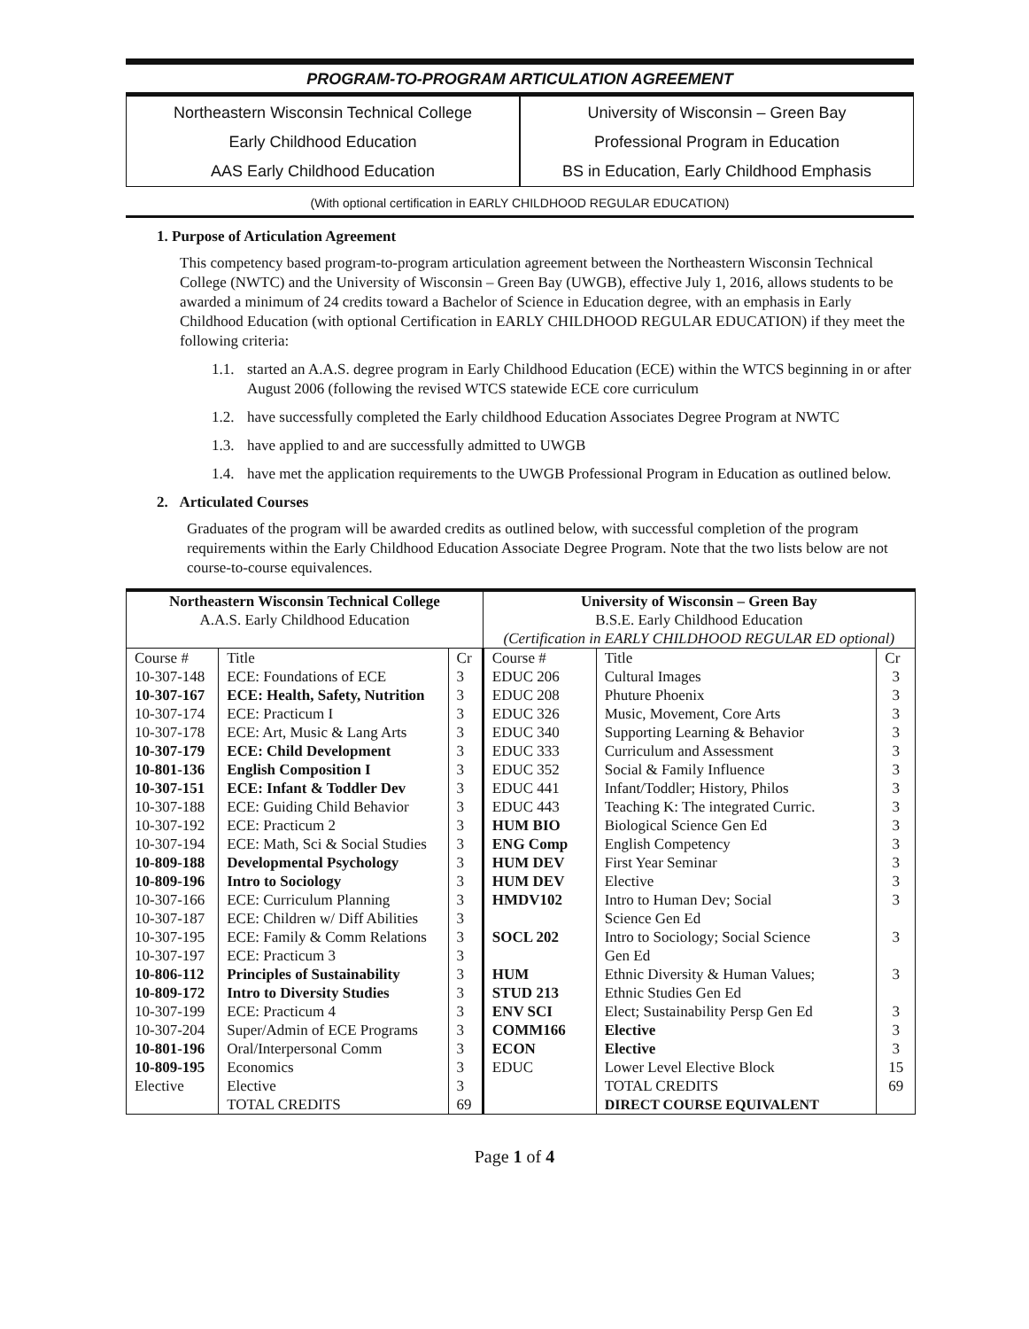PROGRAM-TO-PROGRAM ARTICULATION AGREEMENT
Northeastern Wisconsin Technical College
Early Childhood Education
AAS Early Childhood Education
University of Wisconsin – Green Bay
Professional Program in Education
BS in Education, Early Childhood Emphasis
(With optional certification in EARLY CHILDHOOD REGULAR EDUCATION)
1. Purpose of Articulation Agreement
This competency based program-to-program articulation agreement between the Northeastern Wisconsin Technical College (NWTC) and the University of Wisconsin – Green Bay (UWGB), effective July 1, 2016, allows students to be awarded a minimum of 24 credits toward a Bachelor of Science in Education degree, with an emphasis in Early Childhood Education (with optional Certification in EARLY CHILDHOOD REGULAR EDUCATION) if they meet the following criteria:
1.1. started an A.A.S. degree program in Early Childhood Education (ECE) within the WTCS beginning in or after August 2006 (following the revised WTCS statewide ECE core curriculum
1.2. have successfully completed the Early childhood Education Associates Degree Program at NWTC
1.3. have applied to and are successfully admitted to UWGB
1.4. have met the application requirements to the UWGB Professional Program in Education as outlined below.
2. Articulated Courses
Graduates of the program will be awarded credits as outlined below, with successful completion of the program requirements within the Early Childhood Education Associate Degree Program. Note that the two lists below are not course-to-course equivalences.
| Northeastern Wisconsin Technical College A.A.S. Early Childhood Education | | | University of Wisconsin – Green Bay B.S.E. Early Childhood Education (Certification in EARLY CHILDHOOD REGULAR ED optional) | | |
| Course # | Title | Cr | Course # | Title | Cr |
| 10-307-148 | ECE: Foundations of ECE | 3 | EDUC 206 | Cultural Images | 3 |
| 10-307-167 | ECE: Health, Safety, Nutrition | 3 | EDUC 208 | Phuture Phoenix | 3 |
| 10-307-174 | ECE: Practicum I | 3 | EDUC 326 | Music, Movement, Core Arts | 3 |
| 10-307-178 | ECE: Art, Music & Lang Arts | 3 | EDUC 340 | Supporting Learning & Behavior | 3 |
| 10-307-179 | ECE: Child Development | 3 | EDUC 333 | Curriculum and Assessment | 3 |
| 10-801-136 | English Composition I | 3 | EDUC 352 | Social & Family Influence | 3 |
| 10-307-151 | ECE: Infant & Toddler Dev | 3 | EDUC 441 | Infant/Toddler; History, Philos | 3 |
| 10-307-188 | ECE: Guiding Child Behavior | 3 | EDUC 443 | Teaching K: The integrated Curric. | 3 |
| 10-307-192 | ECE: Practicum 2 | 3 | HUM BIO | Biological Science Gen Ed | 3 |
| 10-307-194 | ECE: Math, Sci & Social Studies | 3 | ENG Comp | English Competency | 3 |
| 10-809-188 | Developmental Psychology | 3 | HUM DEV | First Year Seminar | 3 |
| 10-809-196 | Intro to Sociology | 3 | HUM DEV | Elective | 3 |
| 10-307-166 | ECE: Curriculum Planning | 3 | HMDV102 | Intro to Human Dev; Social | 3 |
| 10-307-187 | ECE: Children w/ Diff Abilities | 3 | | Science Gen Ed | |
| 10-307-195 | ECE: Family & Comm Relations | 3 | SOCL 202 | Intro to Sociology; Social Science | 3 |
| 10-307-197 | ECE: Practicum 3 | 3 | | Gen Ed | |
| 10-806-112 | Principles of Sustainability | 3 | HUM | Ethnic Diversity & Human Values; | 3 |
| 10-809-172 | Intro to Diversity Studies | 3 | STUD 213 | Ethnic Studies Gen Ed | |
| 10-307-199 | ECE: Practicum 4 | 3 | ENV SCI | Elect; Sustainability Persp Gen Ed | 3 |
| 10-307-204 | Super/Admin of ECE Programs | 3 | COMM166 | Elective | 3 |
| 10-801-196 | Oral/Interpersonal Comm | 3 | ECON | Elective | 3 |
| 10-809-195 | Economics | 3 | EDUC | Lower Level Elective Block | 15 |
| Elective | Elective | 3 | | TOTAL CREDITS | 69 |
| | TOTAL CREDITS | 69 | | DIRECT COURSE EQUIVALENT | |
Page 1 of 4